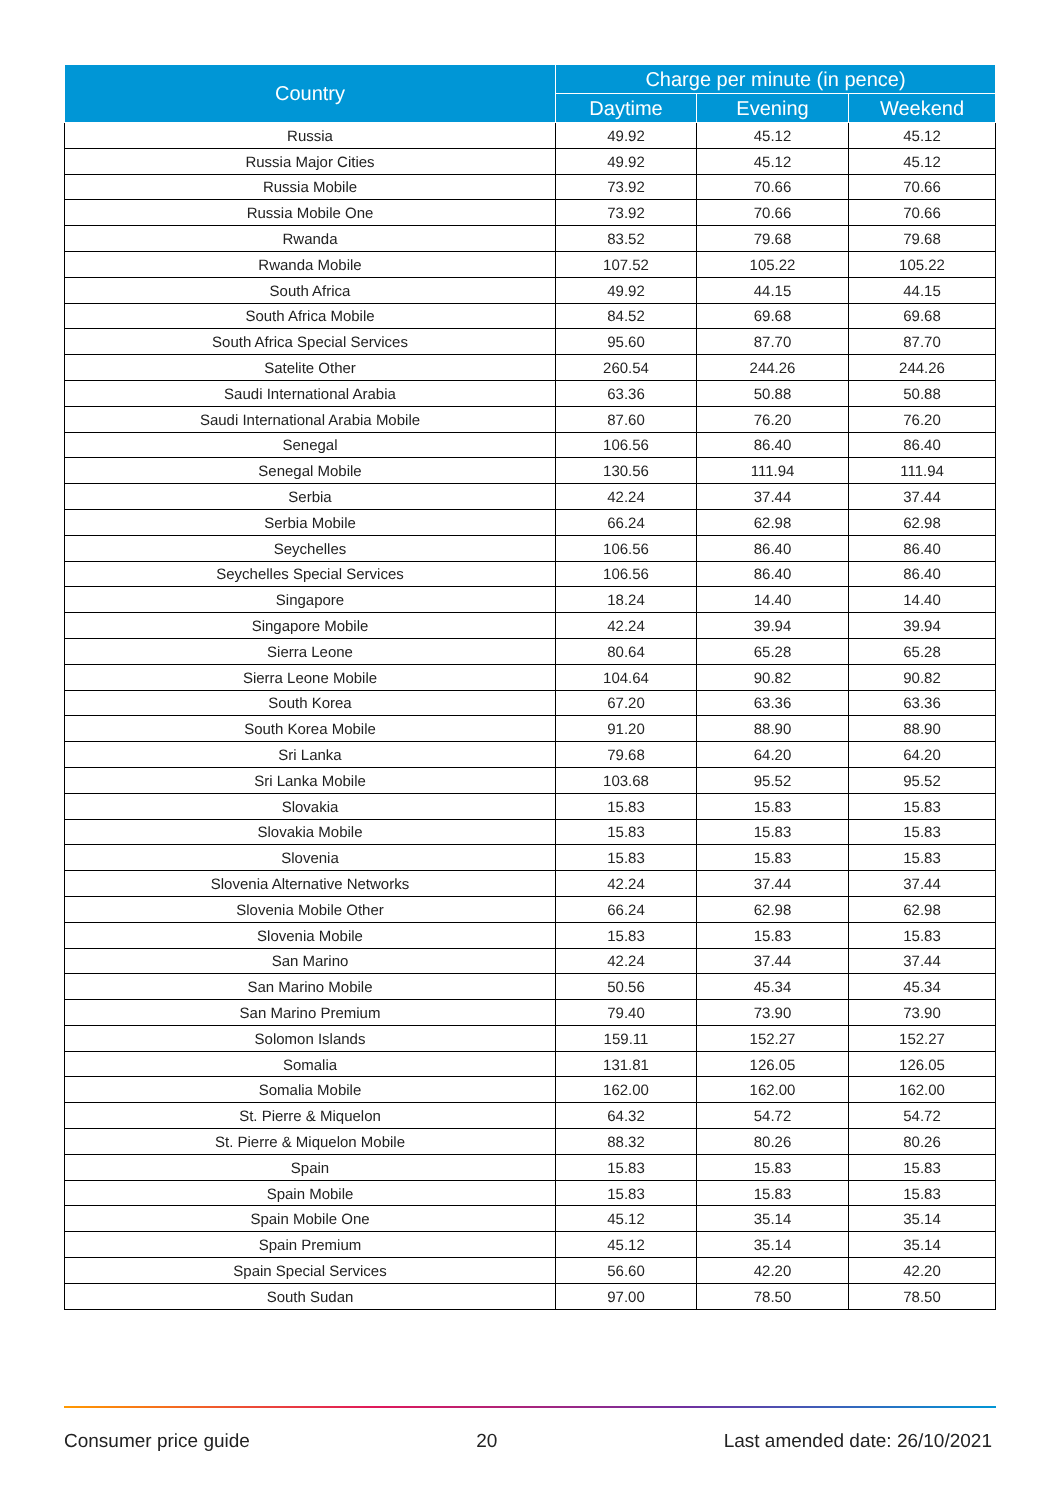| Country | Charge per minute (in pence) | | |
| --- | --- | --- | --- |
| | Daytime | Evening | Weekend |
| Russia | 49.92 | 45.12 | 45.12 |
| Russia Major Cities | 49.92 | 45.12 | 45.12 |
| Russia Mobile | 73.92 | 70.66 | 70.66 |
| Russia Mobile One | 73.92 | 70.66 | 70.66 |
| Rwanda | 83.52 | 79.68 | 79.68 |
| Rwanda Mobile | 107.52 | 105.22 | 105.22 |
| South Africa | 49.92 | 44.15 | 44.15 |
| South Africa Mobile | 84.52 | 69.68 | 69.68 |
| South Africa Special Services | 95.60 | 87.70 | 87.70 |
| Satelite Other | 260.54 | 244.26 | 244.26 |
| Saudi International Arabia | 63.36 | 50.88 | 50.88 |
| Saudi International Arabia Mobile | 87.60 | 76.20 | 76.20 |
| Senegal | 106.56 | 86.40 | 86.40 |
| Senegal Mobile | 130.56 | 111.94 | 111.94 |
| Serbia | 42.24 | 37.44 | 37.44 |
| Serbia Mobile | 66.24 | 62.98 | 62.98 |
| Seychelles | 106.56 | 86.40 | 86.40 |
| Seychelles Special Services | 106.56 | 86.40 | 86.40 |
| Singapore | 18.24 | 14.40 | 14.40 |
| Singapore Mobile | 42.24 | 39.94 | 39.94 |
| Sierra Leone | 80.64 | 65.28 | 65.28 |
| Sierra Leone Mobile | 104.64 | 90.82 | 90.82 |
| South Korea | 67.20 | 63.36 | 63.36 |
| South Korea Mobile | 91.20 | 88.90 | 88.90 |
| Sri Lanka | 79.68 | 64.20 | 64.20 |
| Sri Lanka Mobile | 103.68 | 95.52 | 95.52 |
| Slovakia | 15.83 | 15.83 | 15.83 |
| Slovakia Mobile | 15.83 | 15.83 | 15.83 |
| Slovenia | 15.83 | 15.83 | 15.83 |
| Slovenia Alternative Networks | 42.24 | 37.44 | 37.44 |
| Slovenia Mobile Other | 66.24 | 62.98 | 62.98 |
| Slovenia Mobile | 15.83 | 15.83 | 15.83 |
| San Marino | 42.24 | 37.44 | 37.44 |
| San Marino Mobile | 50.56 | 45.34 | 45.34 |
| San Marino Premium | 79.40 | 73.90 | 73.90 |
| Solomon Islands | 159.11 | 152.27 | 152.27 |
| Somalia | 131.81 | 126.05 | 126.05 |
| Somalia Mobile | 162.00 | 162.00 | 162.00 |
| St. Pierre & Miquelon | 64.32 | 54.72 | 54.72 |
| St. Pierre & Miquelon Mobile | 88.32 | 80.26 | 80.26 |
| Spain | 15.83 | 15.83 | 15.83 |
| Spain Mobile | 15.83 | 15.83 | 15.83 |
| Spain Mobile One | 45.12 | 35.14 | 35.14 |
| Spain Premium | 45.12 | 35.14 | 35.14 |
| Spain Special Services | 56.60 | 42.20 | 42.20 |
| South Sudan | 97.00 | 78.50 | 78.50 |
Consumer price guide 20 Last amended date: 26/10/2021